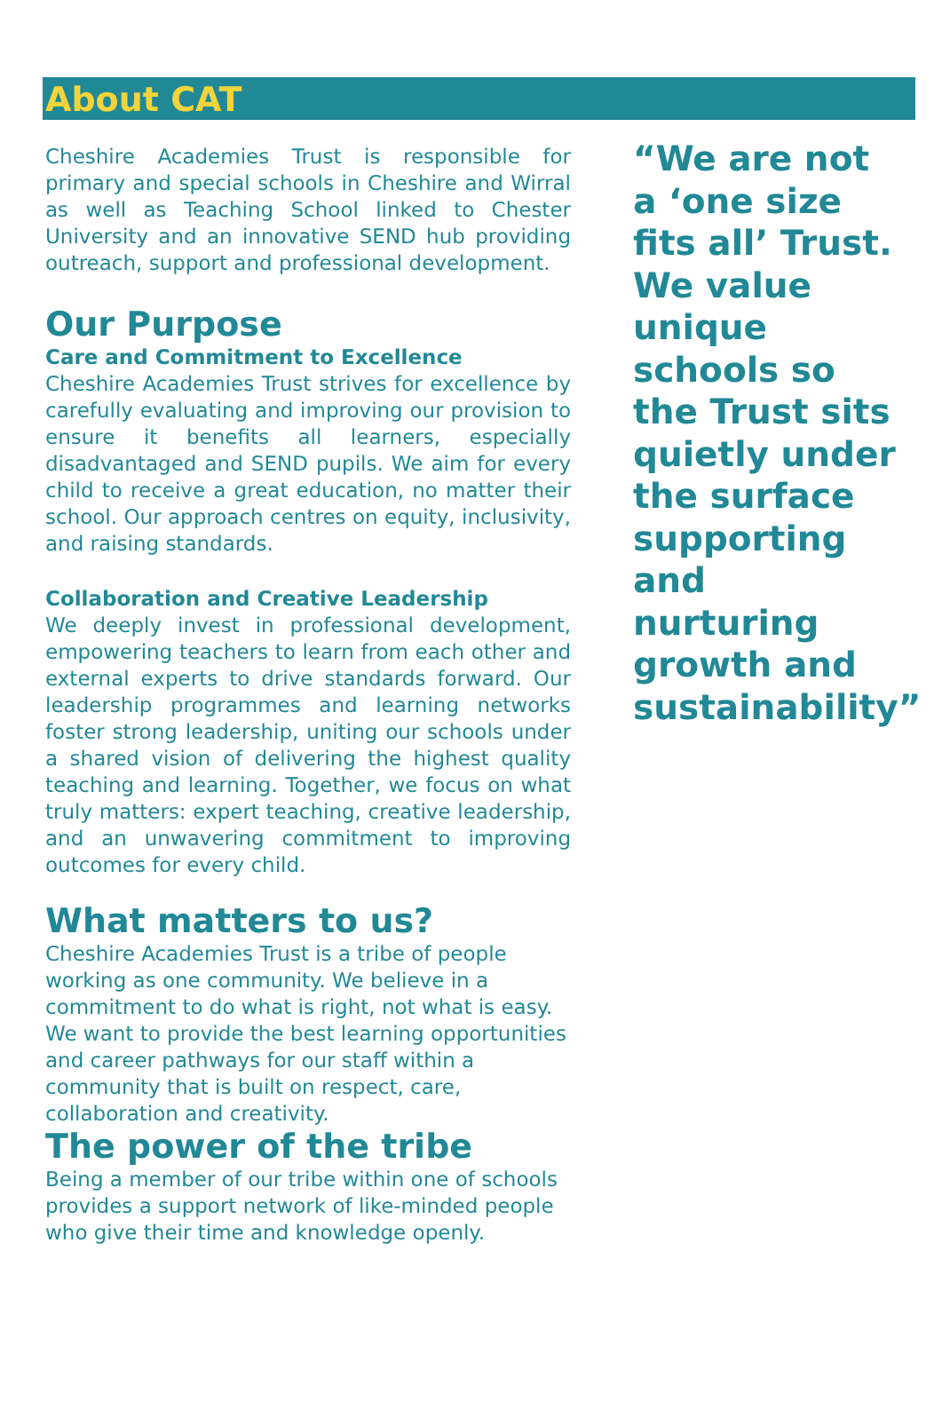About CAT
Cheshire Academies Trust is responsible for primary and special schools in Cheshire and Wirral as well as Teaching School linked to Chester University and an innovative SEND hub providing outreach, support and professional development.
Our Purpose
Care and Commitment to Excellence
Cheshire Academies Trust strives for excellence by carefully evaluating and improving our provision to ensure it benefits all learners, especially disadvantaged and SEND pupils. We aim for every child to receive a great education, no matter their school. Our approach centres on equity, inclusivity, and raising standards.
Collaboration and Creative Leadership
We deeply invest in professional development, empowering teachers to learn from each other and external experts to drive standards forward. Our leadership programmes and learning networks foster strong leadership, uniting our schools under a shared vision of delivering the highest quality teaching and learning. Together, we focus on what truly matters: expert teaching, creative leadership, and an unwavering commitment to improving outcomes for every child.
What matters to us?
Cheshire Academies Trust is a tribe of people working as one community. We believe in a commitment to do what is right, not what is easy. We want to provide the best learning opportunities and career pathways for our staff within a community that is built on respect, care, collaboration and creativity.
The power of the tribe
Being a member of our tribe within one of schools provides a support network of like-minded people who give their time and knowledge openly.
“We are not a ‘one size fits all’ Trust. We value unique schools so the Trust sits quietly under the surface supporting and nurturing growth and sustainability”